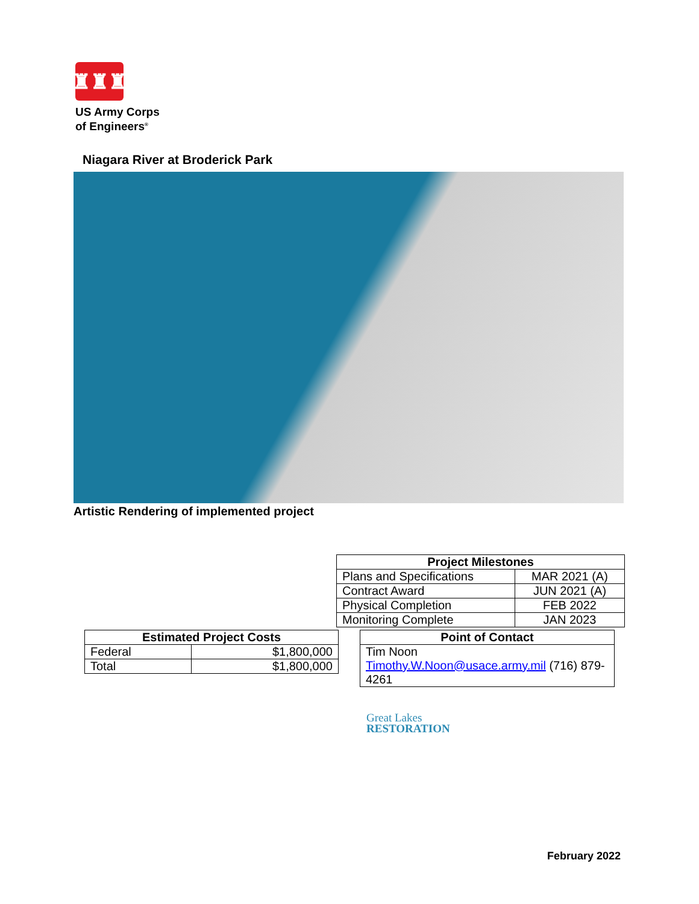♜♜♜
US Army Corps
of Engineers<sup>®</sup>
Niagara River at Broderick Park
Artistic Rendering of implemented project
| Project Milestones | |
| --- | --- |
| Plans and Specifications | MAR 2021 (A) |
| Contract Award | JUN 2021 (A) |
| Physical Completion | FEB 2022 |
| Monitoring Complete | JAN 2023 |
| Estimated Project Costs | |
| --- | --- |
| Federal | $1,800,000 |
| Total | $1,800,000 |
| Point of Contact |
| --- |
| Tim Noon Timothy.W.Noon@usace.army.mil (716) 879-4261 |
Great Lakes
RESTORATION
February 2022